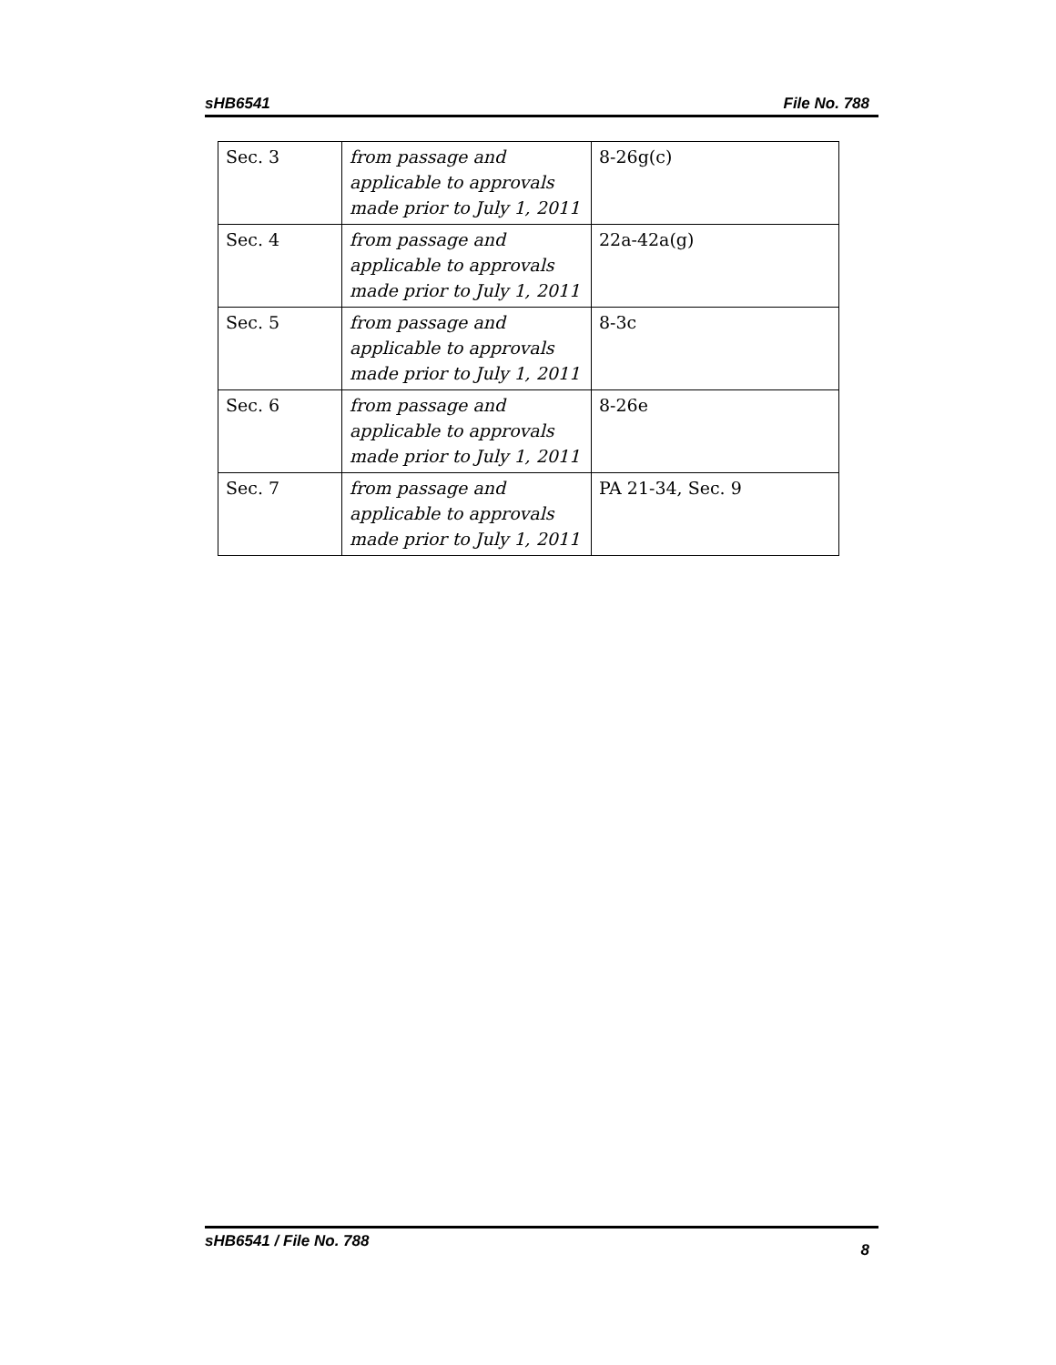sHB6541 File No. 788
| Sec. 3 | from passage and applicable to approvals made prior to July 1, 2011 | 8-26g(c) |
| Sec. 4 | from passage and applicable to approvals made prior to July 1, 2011 | 22a-42a(g) |
| Sec. 5 | from passage and applicable to approvals made prior to July 1, 2011 | 8-3c |
| Sec. 6 | from passage and applicable to approvals made prior to July 1, 2011 | 8-26e |
| Sec. 7 | from passage and applicable to approvals made prior to July 1, 2011 | PA 21-34, Sec. 9 |
sHB6541 / File No. 788 8